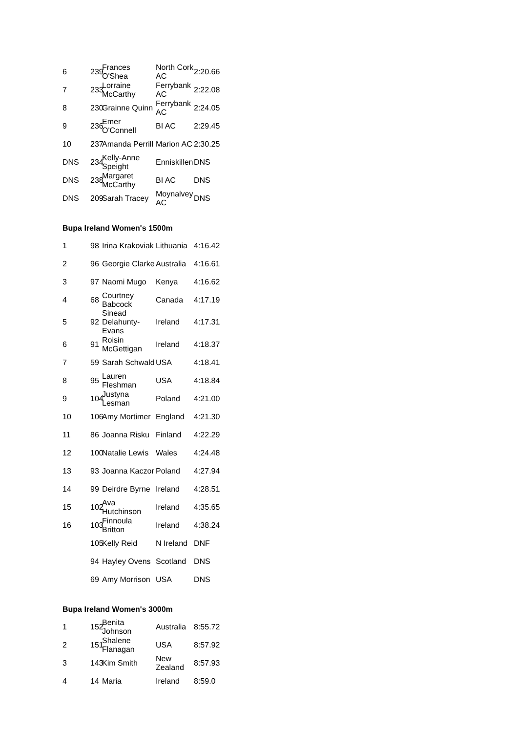| 6 | 239 | Frances O'Shea | North Cork AC | 2:20.66 |
| 7 | 233 | Lorraine McCarthy | Ferrybank AC | 2:22.08 |
| 8 | 230 | Grainne Quinn | Ferrybank AC | 2:24.05 |
| 9 | 236 | Emer O'Connell | BI AC | 2:29.45 |
| 10 | 237 | Amanda Perrill | Marion AC | 2:30.25 |
| DNS | 234 | Kelly-Anne Speight | Enniskillen | DNS |
| DNS | 238 | Margaret McCarthy | BI AC | DNS |
| DNS | 209 | Sarah Tracey | Moynalvey AC | DNS |
Bupa Ireland Women's 1500m
| 1 | 98 | Irina Krakoviak | Lithuania | 4:16.42 |
| 2 | 96 | Georgie Clarke | Australia | 4:16.61 |
| 3 | 97 | Naomi Mugo | Kenya | 4:16.62 |
| 4 | 68 | Courtney Babcock | Canada | 4:17.19 |
| 5 | 92 | Sinead Delahunty-Evans | Ireland | 4:17.31 |
| 6 | 91 | Roisin McGettigan | Ireland | 4:18.37 |
| 7 | 59 | Sarah Schwald | USA | 4:18.41 |
| 8 | 95 | Lauren Fleshman | USA | 4:18.84 |
| 9 | 104 | Justyna Lesman | Poland | 4:21.00 |
| 10 | 106 | Amy Mortimer | England | 4:21.30 |
| 11 | 86 | Joanna Risku | Finland | 4:22.29 |
| 12 | 100 | Natalie Lewis | Wales | 4:24.48 |
| 13 | 93 | Joanna Kaczor | Poland | 4:27.94 |
| 14 | 99 | Deirdre Byrne | Ireland | 4:28.51 |
| 15 | 102 | Ava Hutchinson | Ireland | 4:35.65 |
| 16 | 103 | Finnoula Britton | Ireland | 4:38.24 |
| | 105 | Kelly Reid | N Ireland | DNF |
| | 94 | Hayley Ovens | Scotland | DNS |
| | 69 | Amy Morrison | USA | DNS |
Bupa Ireland Women's 3000m
| 1 | 152 | Benita Johnson | Australia | 8:55.72 |
| 2 | 151 | Shalene Flanagan | USA | 8:57.92 |
| 3 | 143 | Kim Smith | New Zealand | 8:57.93 |
| 4 | 14 | Maria | Ireland | 8:59.0 |